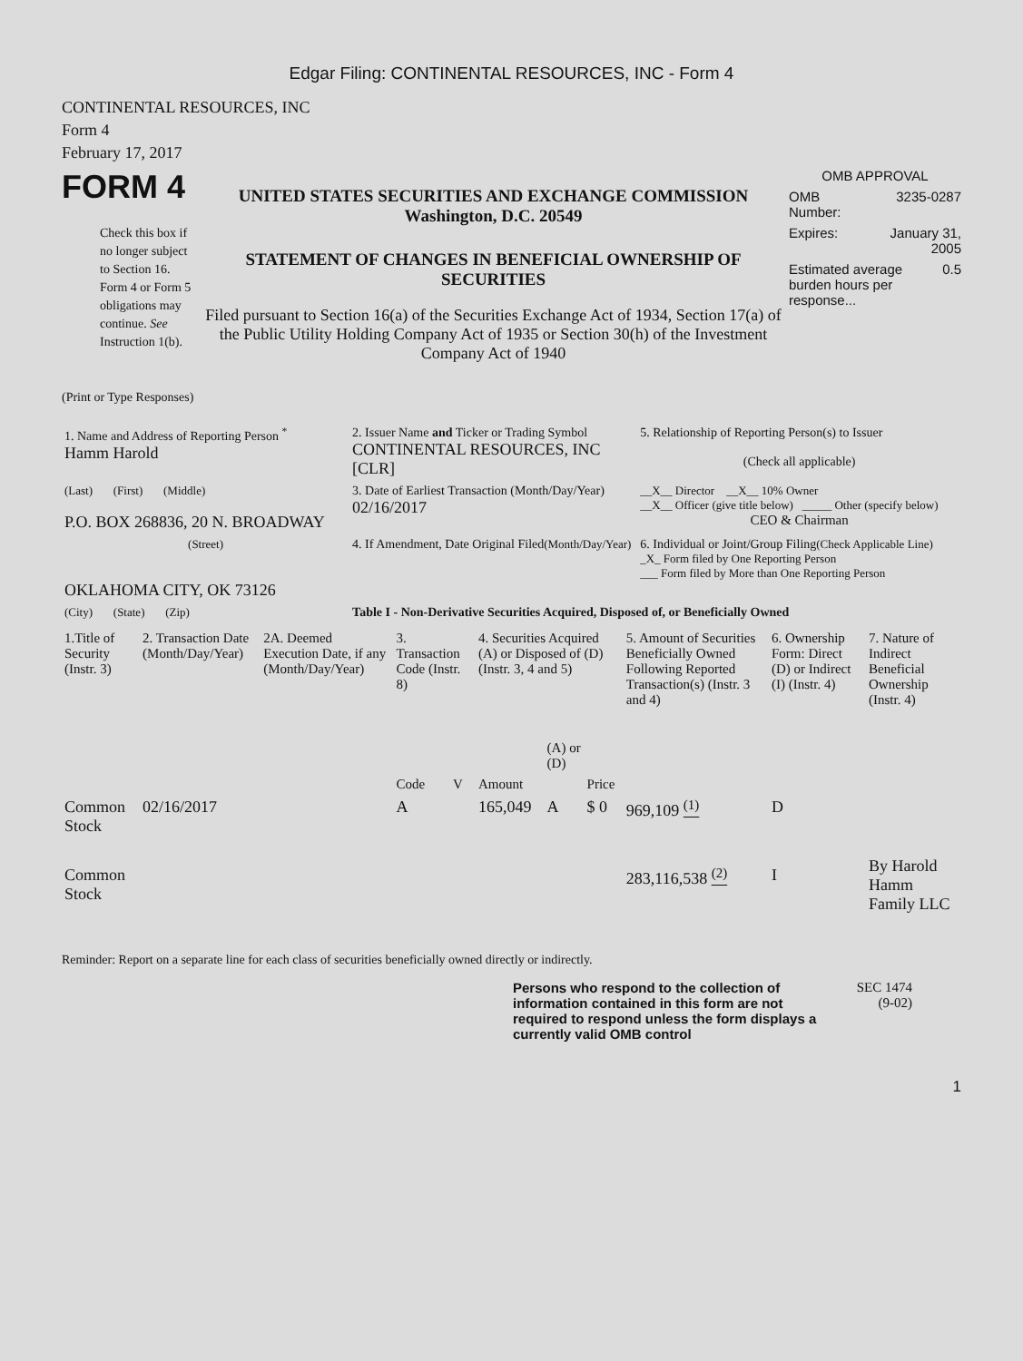Edgar Filing: CONTINENTAL RESOURCES, INC - Form 4
CONTINENTAL RESOURCES, INC
Form 4
February 17, 2017
FORM 4
Check this box if no longer subject to Section 16. Form 4 or Form 5 obligations may continue. See Instruction 1(b).
UNITED STATES SECURITIES AND EXCHANGE COMMISSION
Washington, D.C. 20549
STATEMENT OF CHANGES IN BENEFICIAL OWNERSHIP OF SECURITIES
Filed pursuant to Section 16(a) of the Securities Exchange Act of 1934, Section 17(a) of the Public Utility Holding Company Act of 1935 or Section 30(h) of the Investment Company Act of 1940
OMB APPROVAL
OMB
Number: 3235-0287
Expires: January 31,
2005
Estimated average burden hours per response... 0.5
(Print or Type Responses)
| 1. Name and Address of Reporting Person <sup>*</sup> Hamm Harold | 2. Issuer Name and Ticker or Trading Symbol CONTINENTAL RESOURCES, INC [CLR] | 5. Relationship of Reporting Person(s) to Issuer (Check all applicable) |
| (Last) (First) (Middle) P.O. BOX 268836, 20 N. BROADWAY | 3. Date of Earliest Transaction (Month/Day/Year) 02/16/2017 | __X__ Director __X__ 10% Owner __X__ Officer (give title below) _____ Other (specify below) CEO & Chairman |
| (Street) OKLAHOMA CITY, OK 73126 | 4. If Amendment, Date Original Filed (Month/Day/Year) | 6. Individual or Joint/Group Filing (Check Applicable Line) _X_ Form filed by One Reporting Person ___ Form filed by More than One Reporting Person |
| (City) (State) (Zip) | Table I - Non-Derivative Securities Acquired, Disposed of, or Beneficially Owned | |
| 1.Title of Security (Instr. 3) | 2. Transaction Date (Month/Day/Year) | 2A. Deemed Execution Date, if any (Month/Day/Year) | 3. Transaction Code (Instr. 8) | | 4. Securities Acquired (A) or Disposed of (D) (Instr. 3, 4 and 5) | | | 5. Amount of Securities Beneficially Owned Following Reported Transaction(s) (Instr. 3 and 4) | 6. Ownership Form: Direct (D) or Indirect (I) (Instr. 4) | 7. Nature of Indirect Beneficial Ownership (Instr. 4) |
| --- | --- | --- | --- | --- | --- | --- | --- | --- | --- | --- |
| | | | Code | V | Amount | (A) or (D) | Price | | | |
| Common Stock | 02/16/2017 | | A | | 165,049 | A | $ 0 | 969,109 <sup>(1)</sup> | D | |
| Common Stock | | | | | | | | 283,116,538 <sup>(2)</sup> | I | By Harold Hamm Family LLC |
Reminder: Report on a separate line for each class of securities beneficially owned directly or indirectly.
Persons who respond to the collection of information contained in this form are not required to respond unless the form displays a currently valid OMB control
SEC 1474
(9-02)
1